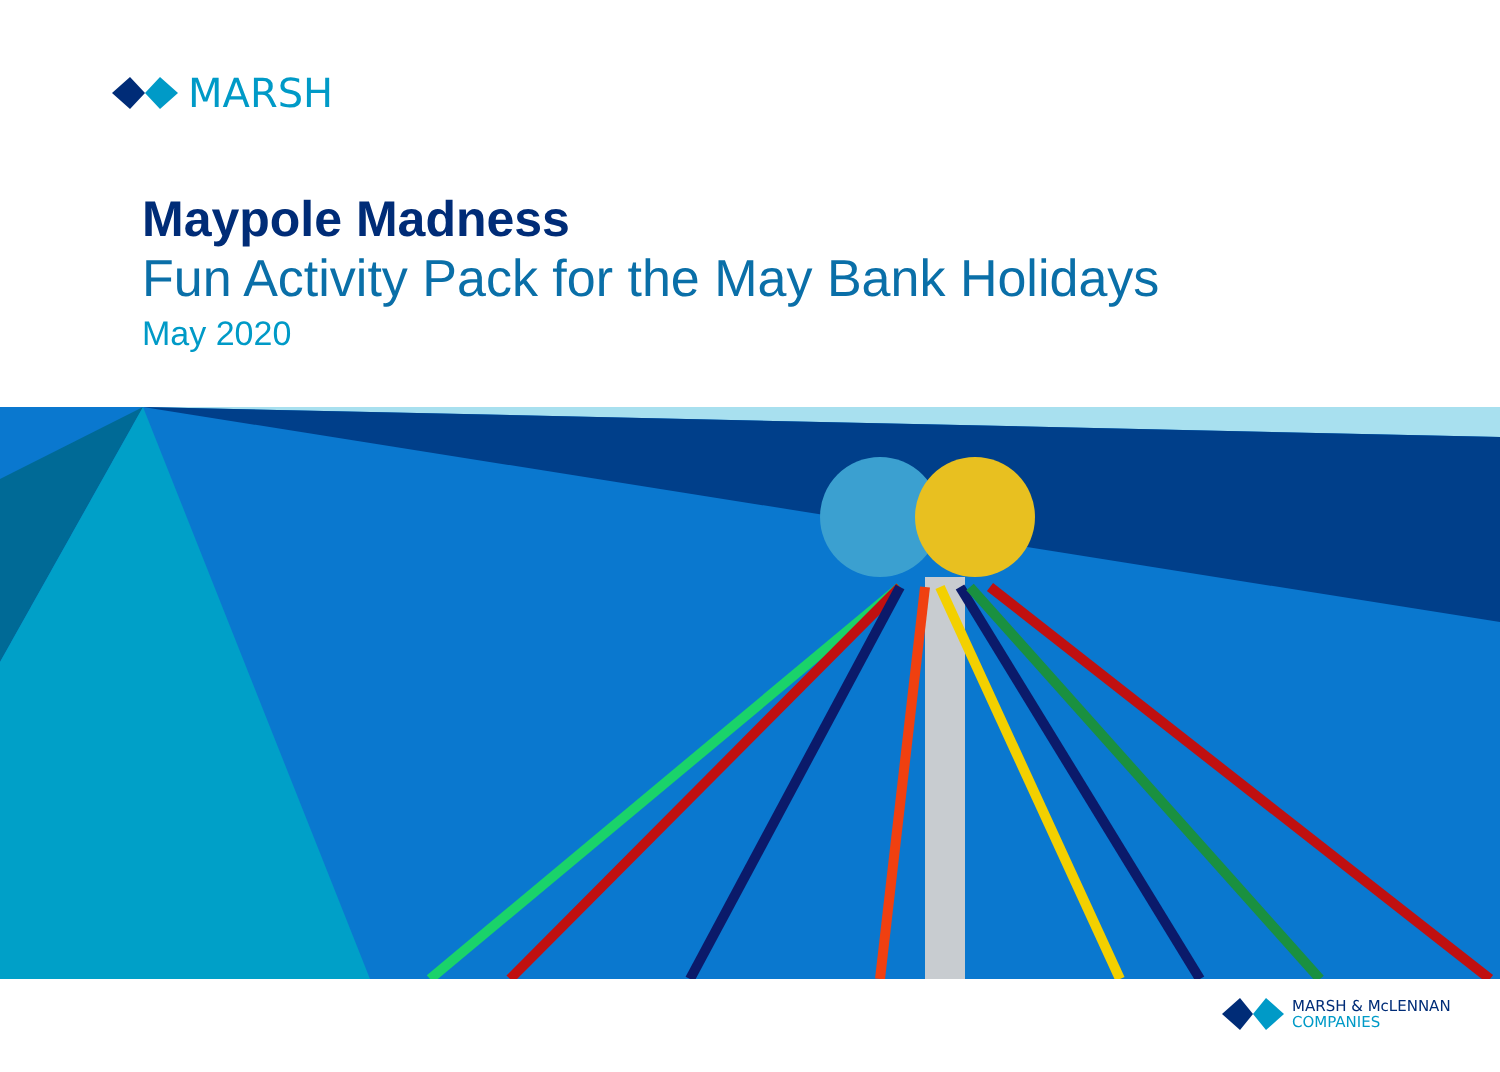MARSH
Maypole Madness
Fun Activity Pack for the May Bank Holidays
May 2020
MARSH & McLENNAN
COMPANIES